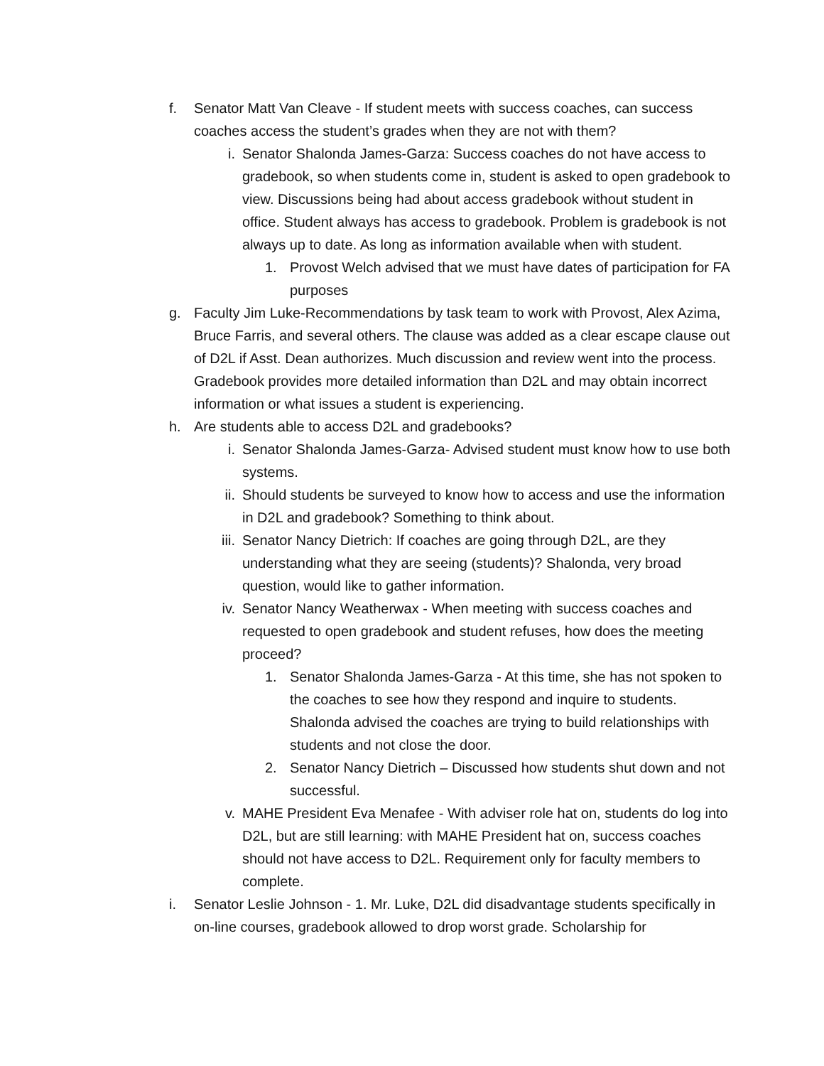f. Senator Matt Van Cleave - If student meets with success coaches, can success coaches access the student’s grades when they are not with them?
i. Senator Shalonda James-Garza: Success coaches do not have access to gradebook, so when students come in, student is asked to open gradebook to view. Discussions being had about access gradebook without student in office. Student always has access to gradebook. Problem is gradebook is not always up to date. As long as information available when with student.
1. Provost Welch advised that we must have dates of participation for FA purposes
g. Faculty Jim Luke-Recommendations by task team to work with Provost, Alex Azima, Bruce Farris, and several others. The clause was added as a clear escape clause out of D2L if Asst. Dean authorizes. Much discussion and review went into the process. Gradebook provides more detailed information than D2L and may obtain incorrect information or what issues a student is experiencing.
h. Are students able to access D2L and gradebooks?
i. Senator Shalonda James-Garza- Advised student must know how to use both systems.
ii. Should students be surveyed to know how to access and use the information in D2L and gradebook? Something to think about.
iii. Senator Nancy Dietrich: If coaches are going through D2L, are they understanding what they are seeing (students)? Shalonda, very broad question, would like to gather information.
iv. Senator Nancy Weatherwax - When meeting with success coaches and requested to open gradebook and student refuses, how does the meeting proceed?
1. Senator Shalonda James-Garza - At this time, she has not spoken to the coaches to see how they respond and inquire to students. Shalonda advised the coaches are trying to build relationships with students and not close the door.
2. Senator Nancy Dietrich – Discussed how students shut down and not successful.
v. MAHE President Eva Menafee - With adviser role hat on, students do log into D2L, but are still learning: with MAHE President hat on, success coaches should not have access to D2L. Requirement only for faculty members to complete.
i. Senator Leslie Johnson - 1. Mr. Luke, D2L did disadvantage students specifically in on-line courses, gradebook allowed to drop worst grade. Scholarship for